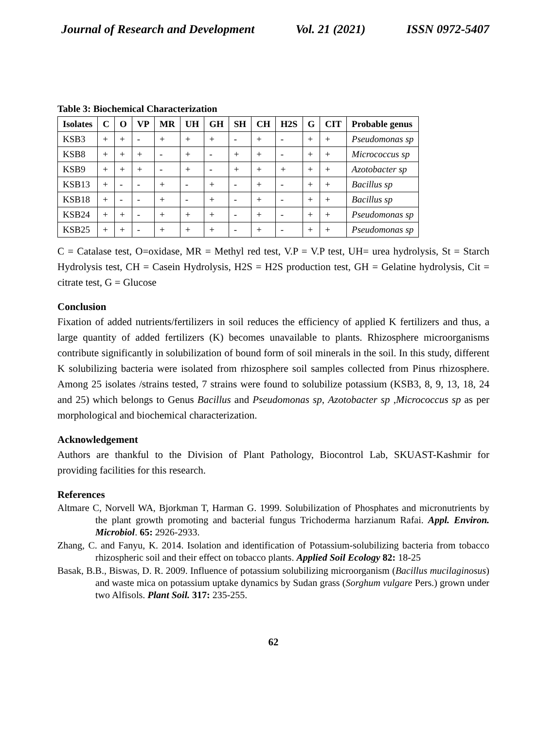Journal of Research and Development Vol. 21 (2021) ISSN 0972-5407
Table 3: Biochemical Characterization
| Isolates | C | O | VP | MR | UH | GH | SH | CH | H2S | G | CIT | Probable genus |
| --- | --- | --- | --- | --- | --- | --- | --- | --- | --- | --- | --- | --- |
| KSB3 | + | + | - | + | + | + | - | + | - | + | + | Pseudomonas sp |
| KSB8 | + | + | + | - | + | - | + | + | - | + | + | Micrococcus sp |
| KSB9 | + | + | + | - | + | - | + | + | + | + | + | Azotobacter sp |
| KSB13 | + | - | - | + | - | + | - | + | - | + | + | Bacillus sp |
| KSB18 | + | - | - | + | - | + | - | + | - | + | + | Bacillus sp |
| KSB24 | + | + | - | + | + | + | - | + | - | + | + | Pseudomonas sp |
| KSB25 | + | + | - | + | + | + | - | + | - | + | + | Pseudomonas sp |
C = Catalase test, O=oxidase, MR = Methyl red test, V.P = V.P test, UH= urea hydrolysis, St = Starch Hydrolysis test, CH = Casein Hydrolysis, H2S = H2S production test, GH = Gelatine hydrolysis, Cit = citrate test, G = Glucose
Conclusion
Fixation of added nutrients/fertilizers in soil reduces the efficiency of applied K fertilizers and thus, a large quantity of added fertilizers (K) becomes unavailable to plants. Rhizosphere microorganisms contribute significantly in solubilization of bound form of soil minerals in the soil. In this study, different K solubilizing bacteria were isolated from rhizosphere soil samples collected from Pinus rhizosphere. Among 25 isolates /strains tested, 7 strains were found to solubilize potassium (KSB3, 8, 9, 13, 18, 24 and 25) which belongs to Genus Bacillus and Pseudomonas sp, Azotobacter sp ,Micrococcus sp as per morphological and biochemical characterization.
Acknowledgement
Authors are thankful to the Division of Plant Pathology, Biocontrol Lab, SKUAST-Kashmir for providing facilities for this research.
References
Altmare C, Norvell WA, Bjorkman T, Harman G. 1999. Solubilization of Phosphates and micronutrients by the plant growth promoting and bacterial fungus Trichoderma harzianum Rafai. Appl. Environ. Microbiol. 65: 2926-2933.
Zhang, C. and Fanyu, K. 2014. Isolation and identification of Potassium-solubilizing bacteria from tobacco rhizospheric soil and their effect on tobacco plants. Applied Soil Ecology 82: 18-25
Basak, B.B., Biswas, D. R. 2009. Influence of potassium solubilizing microorganism (Bacillus mucilaginosus) and waste mica on potassium uptake dynamics by Sudan grass (Sorghum vulgare Pers.) grown under two Alfisols. Plant Soil. 317: 235-255.
62